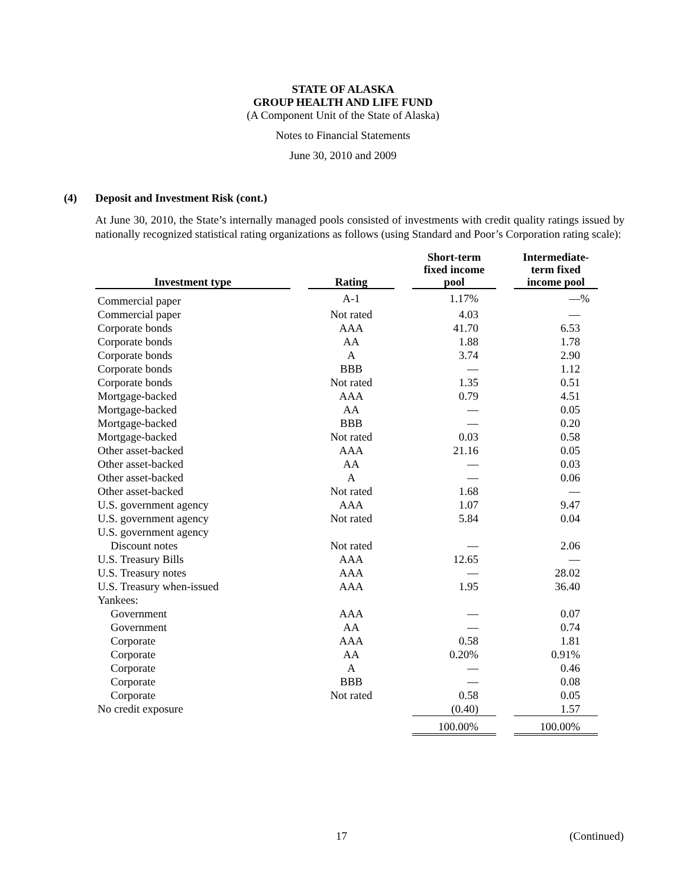STATE OF ALASKA
GROUP HEALTH AND LIFE FUND
(A Component Unit of the State of Alaska)
Notes to Financial Statements
June 30, 2010 and 2009
(4) Deposit and Investment Risk (cont.)
At June 30, 2010, the State’s internally managed pools consisted of investments with credit quality ratings issued by nationally recognized statistical rating organizations as follows (using Standard and Poor’s Corporation rating scale):
| Investment type | | Rating | | Short-term fixed income pool | | Intermediate- term fixed income pool |
| --- | --- | --- | --- | --- | --- | --- |
| Commercial paper | | A-1 | | 1.17% | | —% |
| Commercial paper | | Not rated | | 4.03 | | — |
| Corporate bonds | | AAA | | 41.70 | | 6.53 |
| Corporate bonds | | AA | | 1.88 | | 1.78 |
| Corporate bonds | | A | | 3.74 | | 2.90 |
| Corporate bonds | | BBB | | — | | 1.12 |
| Corporate bonds | | Not rated | | 1.35 | | 0.51 |
| Mortgage-backed | | AAA | | 0.79 | | 4.51 |
| Mortgage-backed | | AA | | — | | 0.05 |
| Mortgage-backed | | BBB | | — | | 0.20 |
| Mortgage-backed | | Not rated | | 0.03 | | 0.58 |
| Other asset-backed | | AAA | | 21.16 | | 0.05 |
| Other asset-backed | | AA | | — | | 0.03 |
| Other asset-backed | | A | | — | | 0.06 |
| Other asset-backed | | Not rated | | 1.68 | | — |
| U.S. government agency | | AAA | | 1.07 | | 9.47 |
| U.S. government agency | | Not rated | | 5.84 | | 0.04 |
| U.S. government agency | | | | | | |
| Discount notes | | Not rated | | — | | 2.06 |
| U.S. Treasury Bills | | AAA | | 12.65 | | — |
| U.S. Treasury notes | | AAA | | — | | 28.02 |
| U.S. Treasury when-issued | | AAA | | 1.95 | | 36.40 |
| Yankees: | | | | | | |
| Government | | AAA | | — | | 0.07 |
| Government | | AA | | — | | 0.74 |
| Corporate | | AAA | | 0.58 | | 1.81 |
| Corporate | | AA | | 0.20% | | 0.91% |
| Corporate | | A | | — | | 0.46 |
| Corporate | | BBB | | — | | 0.08 |
| Corporate | | Not rated | | 0.58 | | 0.05 |
| No credit exposure | | | | (0.40) | | 1.57 |
| | | | | 100.00% | | 100.00% |
17 (Continued)